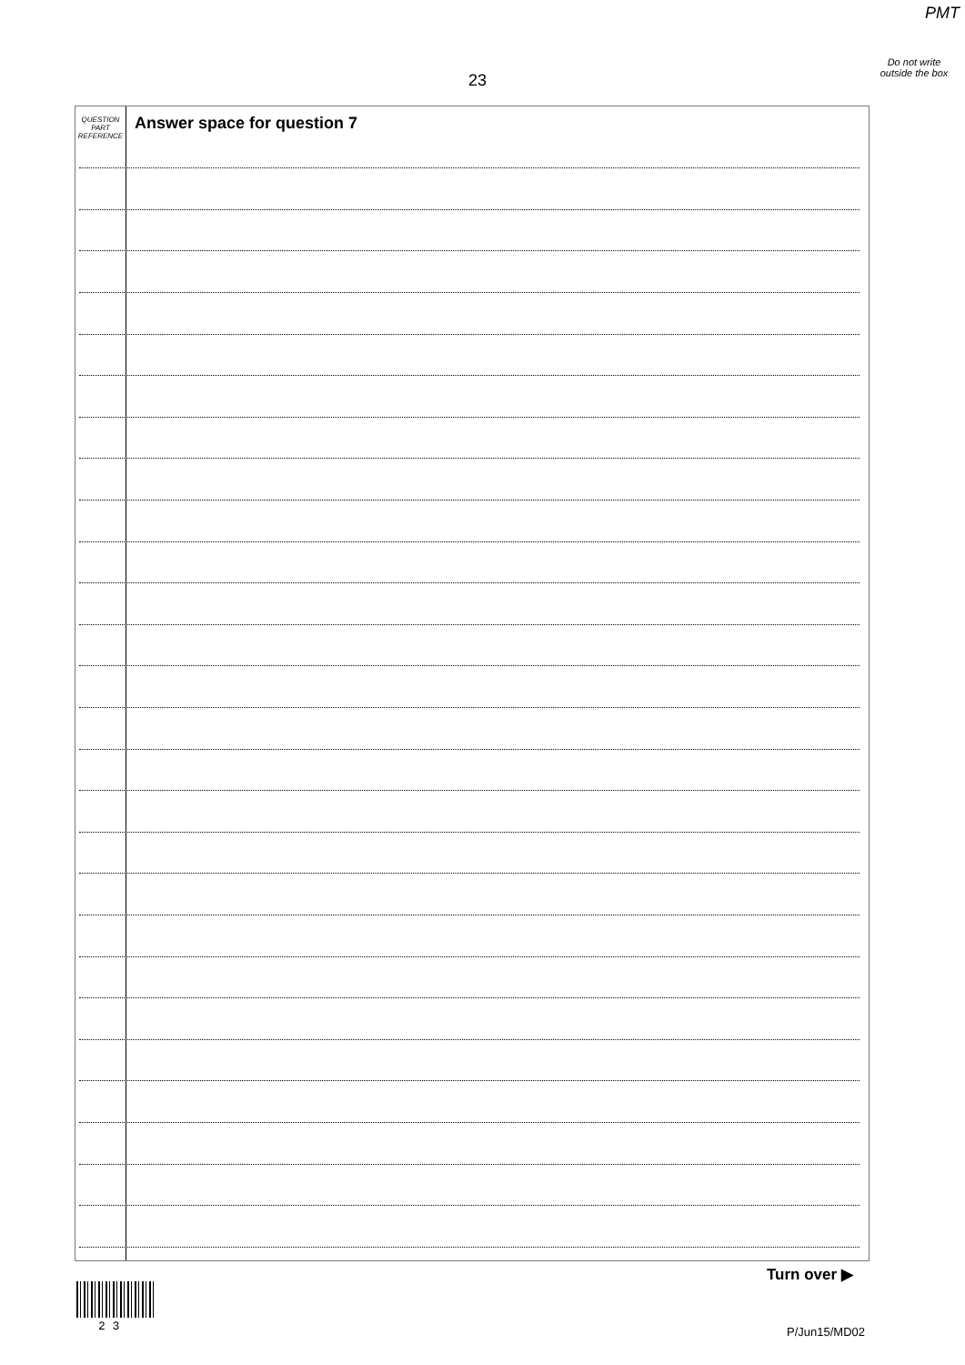PMT
Do not write outside the box
23
QUESTION
PART
REFERENCE
Answer space for question 7
Turn over ▶
2 3 P/Jun15/MD02